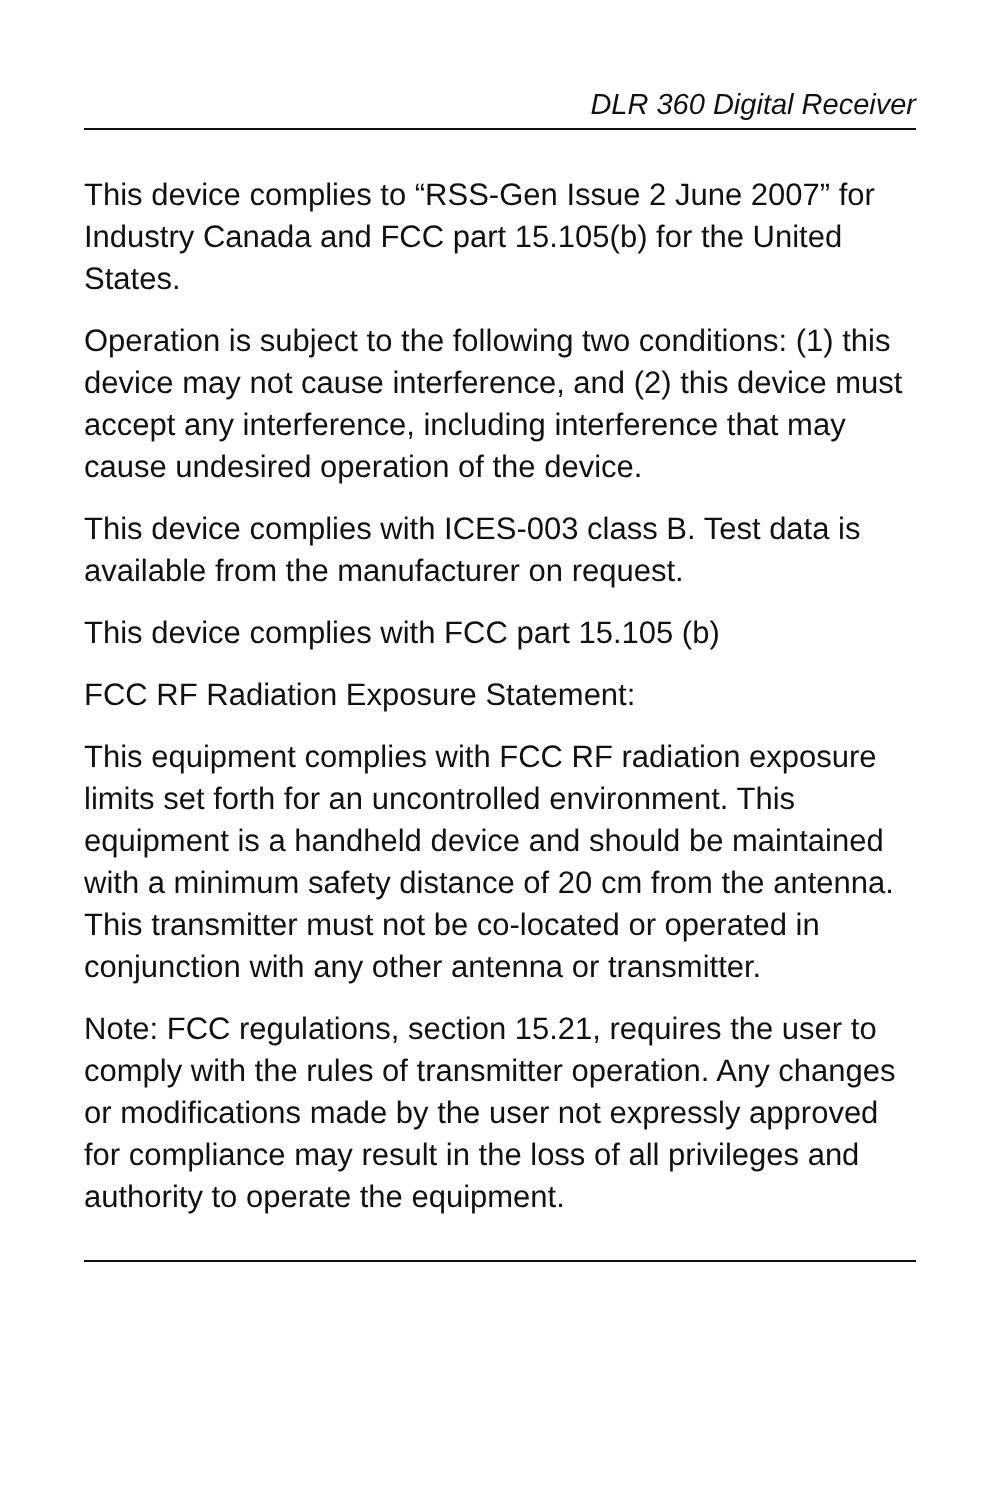DLR 360 Digital Receiver
This device complies to “RSS-Gen Issue 2 June 2007” for Industry Canada and FCC part 15.105(b) for the United States.
Operation is subject to the following two conditions: (1) this device may not cause interference, and (2) this device must accept any interference, including interference that may cause undesired operation of the device.
This device complies with ICES-003 class B. Test data is available from the manufacturer on request.
This device complies with FCC part 15.105 (b)
FCC RF Radiation Exposure Statement:
This equipment complies with FCC RF radiation exposure limits set forth for an uncontrolled environment. This equipment is a handheld device and should be maintained with a minimum safety distance of 20 cm from the antenna. This transmitter must not be co-located or operated in conjunction with any other antenna or transmitter.
Note: FCC regulations, section 15.21, requires the user to comply with the rules of transmitter operation. Any changes or modifications made by the user not expressly approved for compliance may result in the loss of all privileges and authority to operate the equipment.